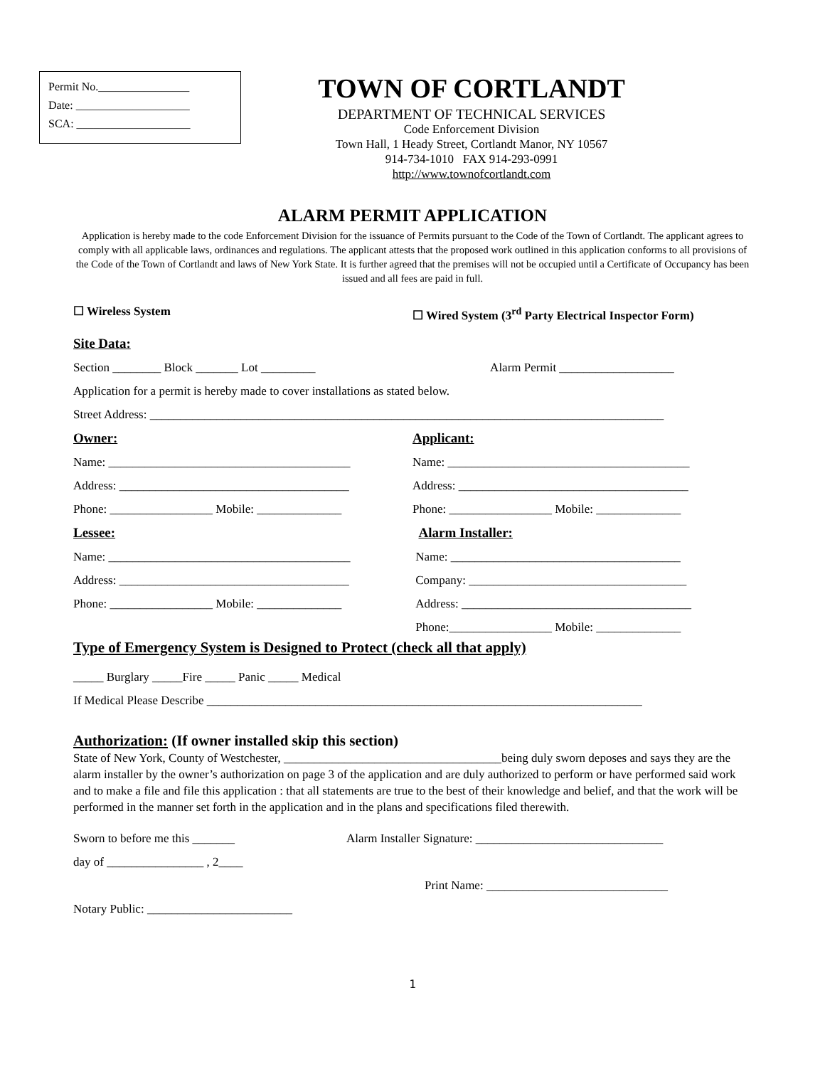Permit No.________________
Date: ____________________
SCA: ____________________
TOWN OF CORTLANDT
DEPARTMENT OF TECHNICAL SERVICES
Code Enforcement Division
Town Hall, 1 Heady Street, Cortlandt Manor, NY 10567
914-734-1010 FAX 914-293-0991
http://www.townofcortlandt.com
ALARM PERMIT APPLICATION
Application is hereby made to the code Enforcement Division for the issuance of Permits pursuant to the Code of the Town of Cortlandt. The applicant agrees to comply with all applicable laws, ordinances and regulations. The applicant attests that the proposed work outlined in this application conforms to all provisions of the Code of the Town of Cortlandt and laws of New York State. It is further agreed that the premises will not be occupied until a Certificate of Occupancy has been issued and all fees are paid in full.
☐ Wireless System ☐ Wired System (3<sup>rd</sup> Party Electrical Inspector Form)
Site Data:
Section ________ Block _______ Lot _________
Alarm Permit ___________________
Application for a permit is hereby made to cover installations as stated below.
Street Address: _____________________________________________________________________________________
Owner: Applicant:
Name: ________________________________________
Name: ________________________________________
Address: ______________________________________
Address: ______________________________________
Phone: _________________ Mobile: ______________
Phone: _________________ Mobile: ______________
Lessee: Alarm Installer:
Name: ________________________________________
Name: ______________________________________
Address: ______________________________________
Company: ____________________________________
Phone: _________________ Mobile: ______________
Address: ______________________________________
Phone:_________________ Mobile: ______________
Type of Emergency System is Designed to Protect (check all that apply)
_____ Burglary _____Fire _____ Panic _____ Medical
If Medical Please Describe ________________________________________________________________________
Authorization: (If owner installed skip this section)
State of New York, County of Westchester, ____________________________________being duly sworn deposes and says they are the alarm installer by the owner’s authorization on page 3 of the application and are duly authorized to perform or have performed said work and to make a file and file this application : that all statements are true to the best of their knowledge and belief, and that the work will be performed in the manner set forth in the application and in the plans and specifications filed therewith.
Sworn to before me this _______
Alarm Installer Signature: _______________________________
day of ________________ , 2____
Print Name: ______________________________
Notary Public: ________________________
1